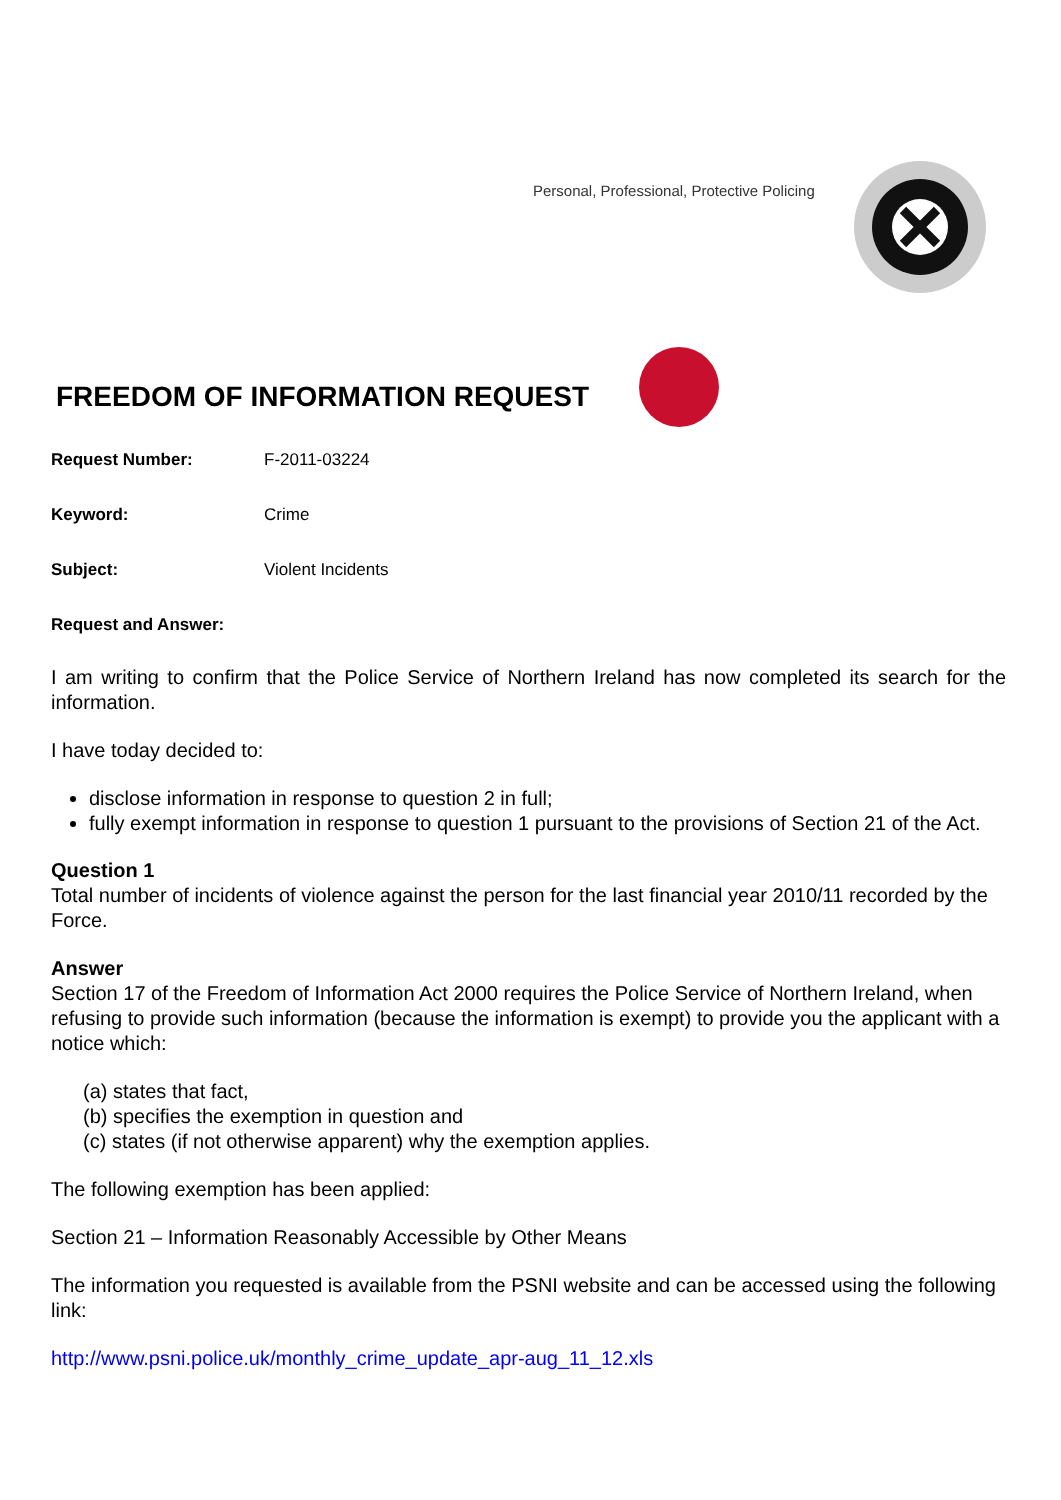Personal, Professional, Protective Policing
FREEDOM OF INFORMATION REQUEST
Request Number: F-2011-03224
Keyword: Crime
Subject: Violent Incidents
Request and Answer:
I am writing to confirm that the Police Service of Northern Ireland has now completed its search for the information.
I have today decided to:
disclose information in response to question 2 in full;
fully exempt information in response to question 1 pursuant to the provisions of Section 21 of the Act.
Question 1
Total number of incidents of violence against the person for the last financial year 2010/11 recorded by the Force.
Answer
Section 17 of the Freedom of Information Act 2000 requires the Police Service of Northern Ireland, when refusing to provide such information (because the information is exempt) to provide you the applicant with a notice which:
(a) states that fact,
(b) specifies the exemption in question and
(c) states (if not otherwise apparent) why the exemption applies.
The following exemption has been applied:
Section 21 – Information Reasonably Accessible by Other Means
The information you requested is available from the PSNI website and can be accessed using the following link:
http://www.psni.police.uk/monthly_crime_update_apr-aug_11_12.xls